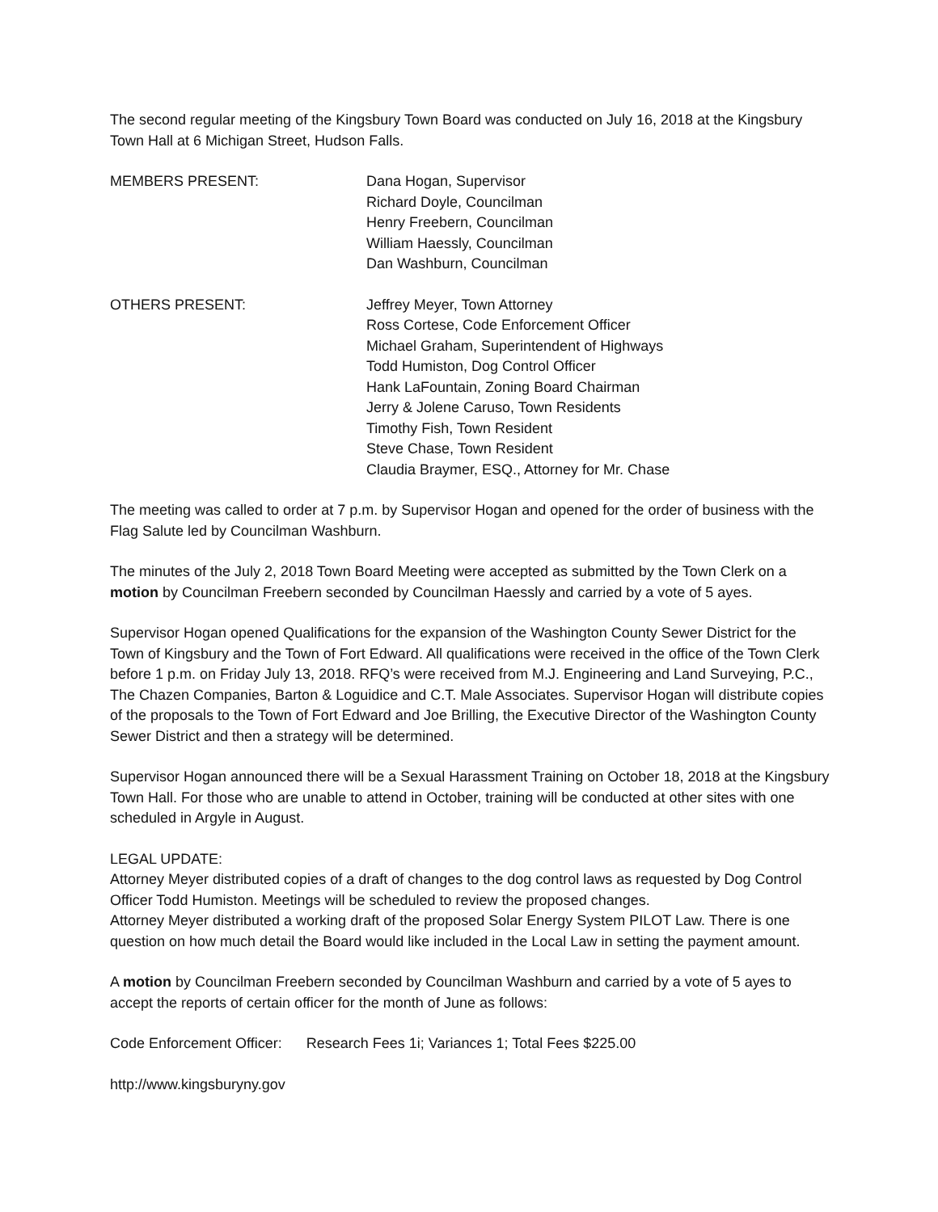The second regular meeting of the Kingsbury Town Board was conducted on July 16, 2018 at the Kingsbury Town Hall at 6 Michigan Street, Hudson Falls.
MEMBERS PRESENT: Dana Hogan, Supervisor
Richard Doyle, Councilman
Henry Freebern, Councilman
William Haessly, Councilman
Dan Washburn, Councilman
OTHERS PRESENT: Jeffrey Meyer, Town Attorney
Ross Cortese, Code Enforcement Officer
Michael Graham, Superintendent of Highways
Todd Humiston, Dog Control Officer
Hank LaFountain, Zoning Board Chairman
Jerry & Jolene Caruso, Town Residents
Timothy Fish, Town Resident
Steve Chase, Town Resident
Claudia Braymer, ESQ., Attorney for Mr. Chase
The meeting was called to order at 7 p.m. by Supervisor Hogan and opened for the order of business with the Flag Salute led by Councilman Washburn.
The minutes of the July 2, 2018 Town Board Meeting were accepted as submitted by the Town Clerk on a motion by Councilman Freebern seconded by Councilman Haessly and carried by a vote of 5 ayes.
Supervisor Hogan opened Qualifications for the expansion of the Washington County Sewer District for the Town of Kingsbury and the Town of Fort Edward. All qualifications were received in the office of the Town Clerk before 1 p.m. on Friday July 13, 2018. RFQ’s were received from M.J. Engineering and Land Surveying, P.C., The Chazen Companies, Barton & Loguidice and C.T. Male Associates. Supervisor Hogan will distribute copies of the proposals to the Town of Fort Edward and Joe Brilling, the Executive Director of the Washington County Sewer District and then a strategy will be determined.
Supervisor Hogan announced there will be a Sexual Harassment Training on October 18, 2018 at the Kingsbury Town Hall. For those who are unable to attend in October, training will be conducted at other sites with one scheduled in Argyle in August.
LEGAL UPDATE:
Attorney Meyer distributed copies of a draft of changes to the dog control laws as requested by Dog Control Officer Todd Humiston. Meetings will be scheduled to review the proposed changes.
Attorney Meyer distributed a working draft of the proposed Solar Energy System PILOT Law. There is one question on how much detail the Board would like included in the Local Law in setting the payment amount.
A motion by Councilman Freebern seconded by Councilman Washburn and carried by a vote of 5 ayes to accept the reports of certain officer for the month of June as follows:
Code Enforcement Officer: Research Fees 1i; Variances 1; Total Fees $225.00
http://www.kingsburyny.gov